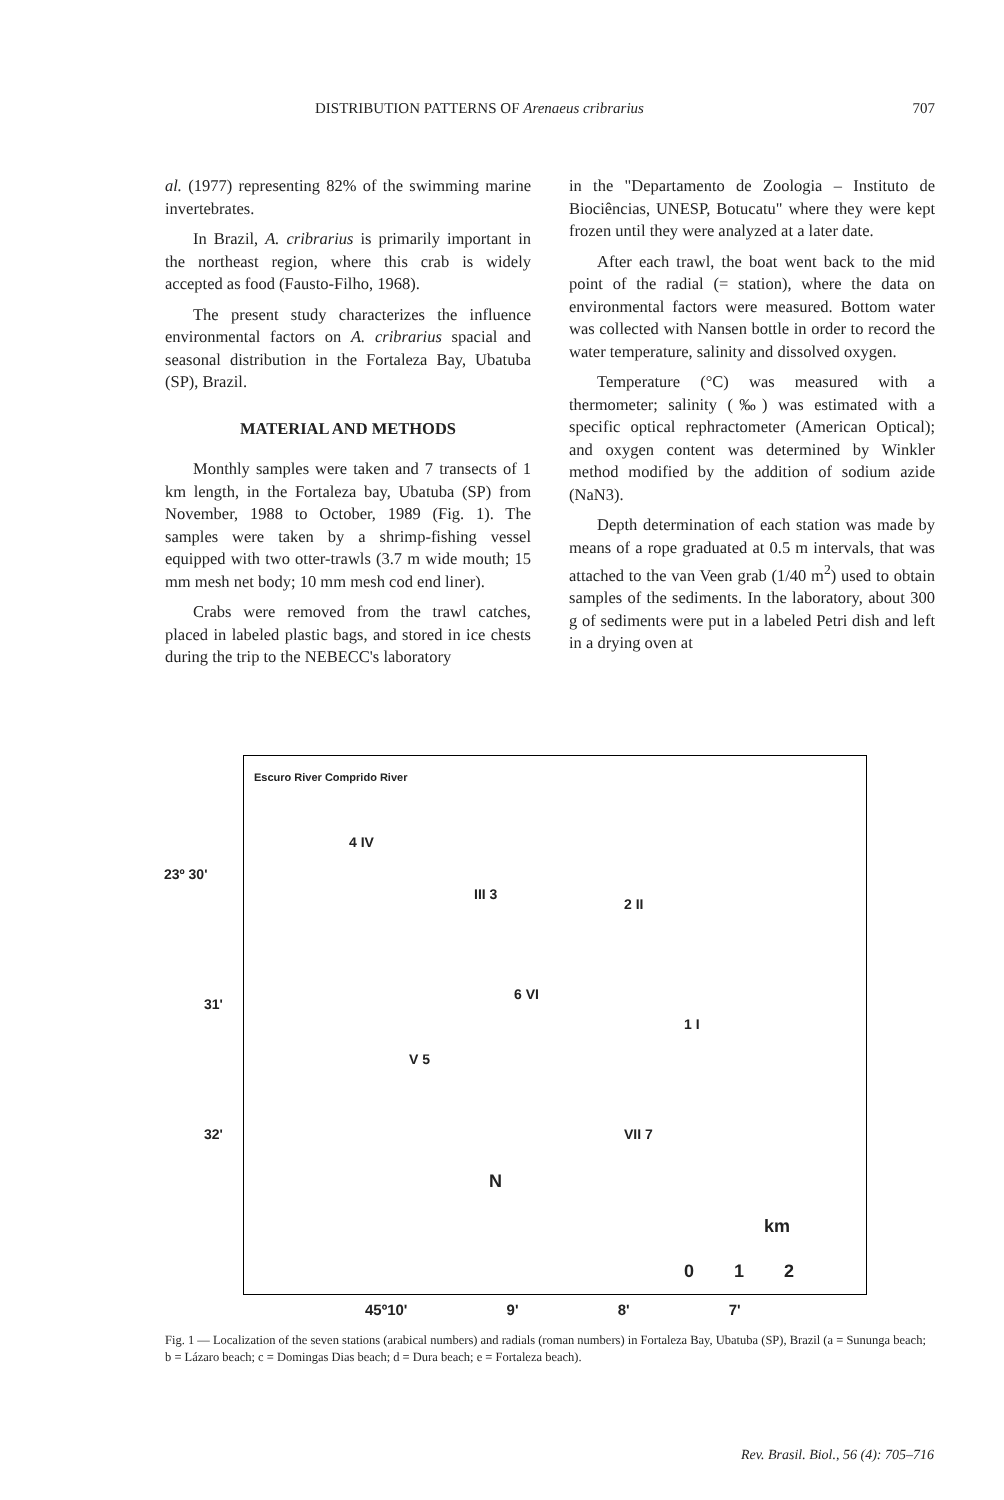DISTRIBUTION PATTERNS OF Arenaeus cribrarius 707
al. (1977) representing 82% of the swimming marine invertebrates.
In Brazil, A. cribrarius is primarily important in the northeast region, where this crab is widely accepted as food (Fausto-Filho, 1968).
The present study characterizes the influence environmental factors on A. cribrarius spacial and seasonal distribution in the Fortaleza Bay, Ubatuba (SP), Brazil.
MATERIAL AND METHODS
Monthly samples were taken and 7 transects of 1 km length, in the Fortaleza bay, Ubatuba (SP) from November, 1988 to October, 1989 (Fig. 1). The samples were taken by a shrimp-fishing vessel equipped with two otter-trawls (3.7 m wide mouth; 15 mm mesh net body; 10 mm mesh cod end liner).
Crabs were removed from the trawl catches, placed in labeled plastic bags, and stored in ice chests during the trip to the NEBECC's laboratory
in the "Departamento de Zoologia – Instituto de Biociências, UNESP, Botucatu" where they were kept frozen until they were analyzed at a later date.
After each trawl, the boat went back to the mid point of the radial (= station), where the data on environmental factors were measured. Bottom water was collected with Nansen bottle in order to record the water temperature, salinity and dissolved oxygen.
Temperature (°C) was measured with a thermometer; salinity (‰) was estimated with a specific optical rephractometer (American Optical); and oxygen content was determined by Winkler method modified by the addition of sodium azide (NaN3).
Depth determination of each station was made by means of a rope graduated at 0.5 m intervals, that was attached to the van Veen grab (1/40 m<sup>2</sup>) used to obtain samples of the sediments. In the laboratory, about 300 g of sediments were put in a labeled Petri dish and left in a drying oven at
Escuro River Comprido River
23º 30'
31'
32'
4 IV
III 3
2 II
6 VI
1 I
V 5
VII 7
N
km
0 1 2
45º10' 9' 8' 7'
Fig. 1 — Localization of the seven stations (arabical numbers) and radials (roman numbers) in Fortaleza Bay, Ubatuba (SP), Brazil (a = Sununga beach; b = Lázaro beach; c = Domingas Dias beach; d = Dura beach; e = Fortaleza beach).
Rev. Brasil. Biol., 56 (4): 705–716